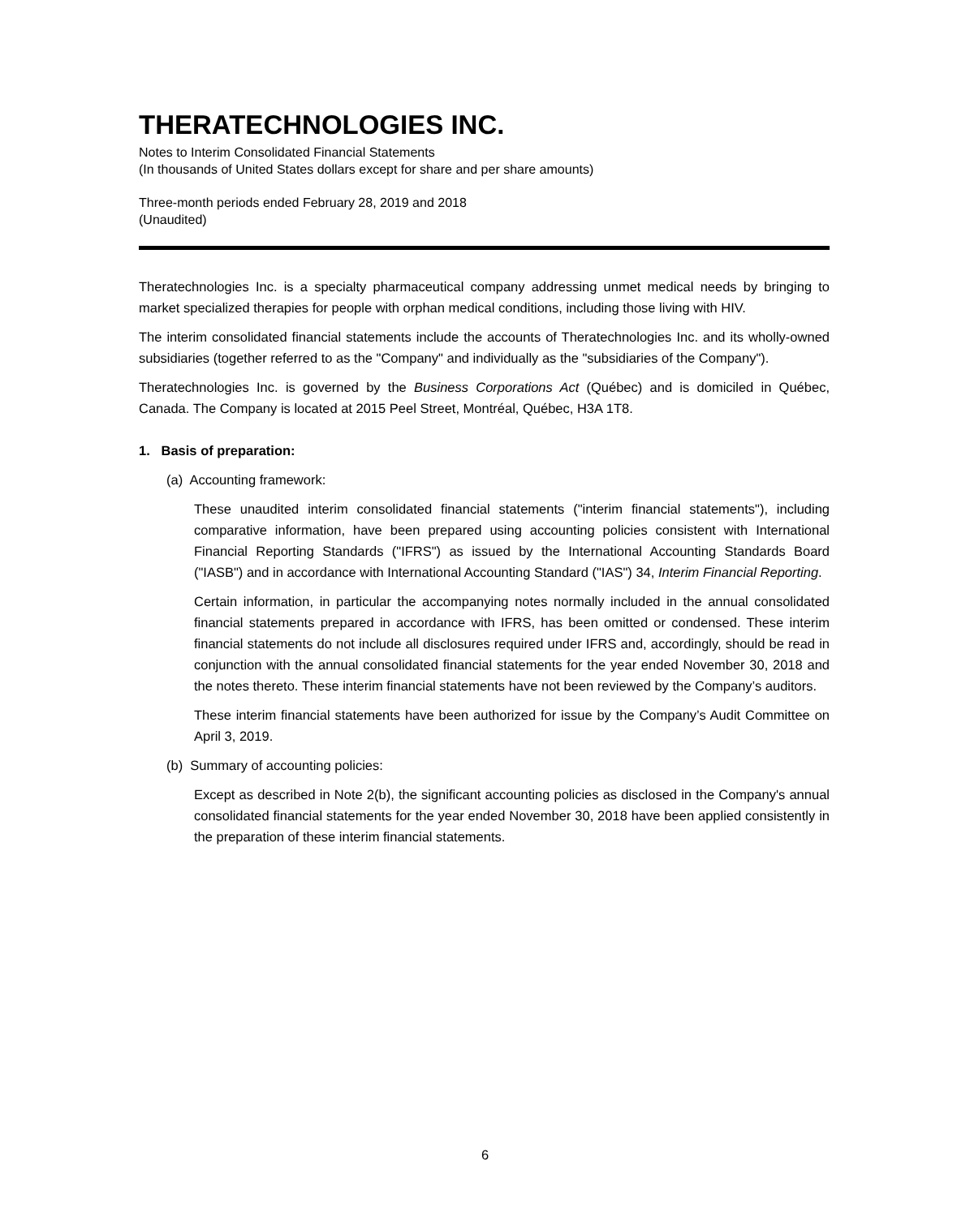THERATECHNOLOGIES INC.
Notes to Interim Consolidated Financial Statements
(In thousands of United States dollars except for share and per share amounts)
Three-month periods ended February 28, 2019 and 2018
(Unaudited)
Theratechnologies Inc. is a specialty pharmaceutical company addressing unmet medical needs by bringing to market specialized therapies for people with orphan medical conditions, including those living with HIV.
The interim consolidated financial statements include the accounts of Theratechnologies Inc. and its wholly-owned subsidiaries (together referred to as the "Company" and individually as the "subsidiaries of the Company").
Theratechnologies Inc. is governed by the Business Corporations Act (Québec) and is domiciled in Québec, Canada. The Company is located at 2015 Peel Street, Montréal, Québec, H3A 1T8.
1. Basis of preparation:
(a) Accounting framework:
These unaudited interim consolidated financial statements ("interim financial statements"), including comparative information, have been prepared using accounting policies consistent with International Financial Reporting Standards ("IFRS") as issued by the International Accounting Standards Board ("IASB") and in accordance with International Accounting Standard ("IAS") 34, Interim Financial Reporting.
Certain information, in particular the accompanying notes normally included in the annual consolidated financial statements prepared in accordance with IFRS, has been omitted or condensed. These interim financial statements do not include all disclosures required under IFRS and, accordingly, should be read in conjunction with the annual consolidated financial statements for the year ended November 30, 2018 and the notes thereto. These interim financial statements have not been reviewed by the Company’s auditors.
These interim financial statements have been authorized for issue by the Company’s Audit Committee on April 3, 2019.
(b) Summary of accounting policies:
Except as described in Note 2(b), the significant accounting policies as disclosed in the Company's annual consolidated financial statements for the year ended November 30, 2018 have been applied consistently in the preparation of these interim financial statements.
6